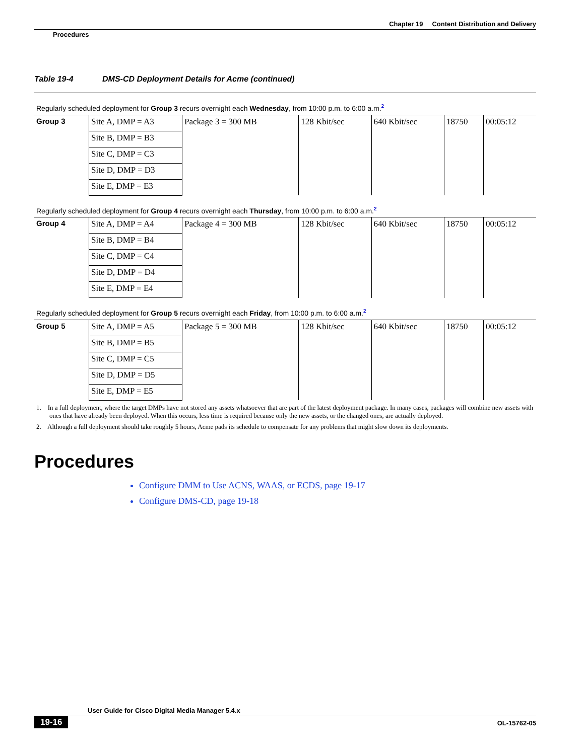Chapter 19 Content Distribution and Delivery
Procedures
Table 19-4 DMS-CD Deployment Details for Acme (continued)
| Regularly scheduled deployment for Group 3 recurs overnight each Wednesday , from 10:00 p.m. to 6:00 a.m.<sup>2</sup> | | | | | | |
| Group 3 | Site A, DMP = A3 | Package 3 = 300 MB | 128 Kbit/sec | 640 Kbit/sec | 18750 | 00:05:12 |
| | Site B, DMP = B3 | | | | | |
| | Site C, DMP = C3 | | | | | |
| | Site D, DMP = D3 | | | | | |
| | Site E, DMP = E3 | | | | | |
| Regularly scheduled deployment for Group 4 recurs overnight each Thursday , from 10:00 p.m. to 6:00 a.m.<sup>2</sup> | | | | | | |
| Group 4 | Site A, DMP = A4 | Package 4 = 300 MB | 128 Kbit/sec | 640 Kbit/sec | 18750 | 00:05:12 |
| | Site B, DMP = B4 | | | | | |
| | Site C, DMP = C4 | | | | | |
| | Site D, DMP = D4 | | | | | |
| | Site E, DMP = E4 | | | | | |
| Regularly scheduled deployment for Group 5 recurs overnight each Friday , from 10:00 p.m. to 6:00 a.m.<sup>2</sup> | | | | | | |
| Group 5 | Site A, DMP = A5 | Package 5 = 300 MB | 128 Kbit/sec | 640 Kbit/sec | 18750 | 00:05:12 |
| | Site B, DMP = B5 | | | | | |
| | Site C, DMP = C5 | | | | | |
| | Site D, DMP = D5 | | | | | |
| | Site E, DMP = E5 | | | | | |
1. In a full deployment, where the target DMPs have not stored any assets whatsoever that are part of the latest deployment package. In many cases, packages will combine new assets with ones that have already been deployed. When this occurs, less time is required because only the new assets, or the changed ones, are actually deployed.
2. Although a full deployment should take roughly 5 hours, Acme pads its schedule to compensate for any problems that might slow down its deployments.
Procedures
Configure DMM to Use ACNS, WAAS, or ECDS, page 19-17
Configure DMS-CD, page 19-18
User Guide for Cisco Digital Media Manager 5.4.x
19-16 OL-15762-05